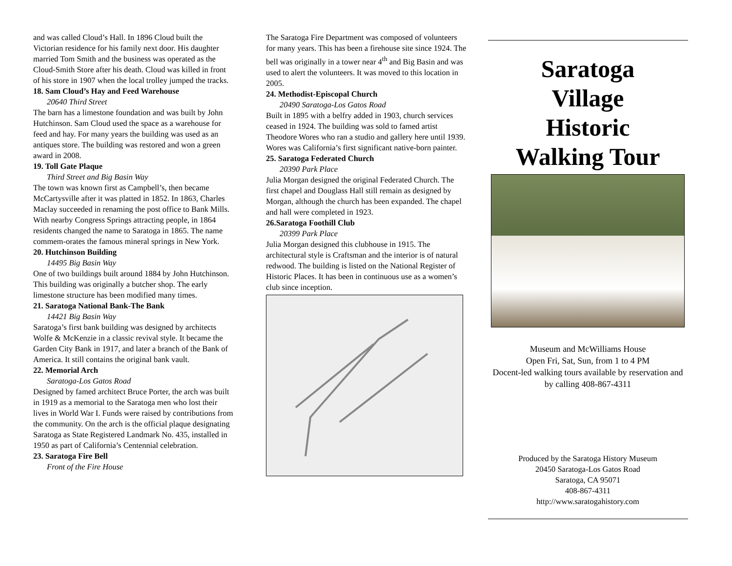and was called Cloud’s Hall. In 1896 Cloud built the Victorian residence for his family next door. His daughter married Tom Smith and the business was operated as the Cloud-Smith Store after his death. Cloud was killed in front of his store in 1907 when the local trolley jumped the tracks.
18. Sam Cloud’s Hay and Feed Warehouse
20640 Third Street
The barn has a limestone foundation and was built by John Hutchinson. Sam Cloud used the space as a warehouse for feed and hay. For many years the building was used as an antiques store. The building was restored and won a green award in 2008.
19. Toll Gate Plaque
Third Street and Big Basin Way
The town was known first as Campbell’s, then became McCartysville after it was platted in 1852. In 1863, Charles Maclay succeeded in renaming the post office to Bank Mills. With nearby Congress Springs attracting people, in 1864 residents changed the name to Saratoga in 1865. The name commem-orates the famous mineral springs in New York.
20. Hutchinson Building
14495 Big Basin Way
One of two buildings built around 1884 by John Hutchinson. This building was originally a butcher shop. The early limestone structure has been modified many times.
21. Saratoga National Bank-The Bank
14421 Big Basin Way
Saratoga’s first bank building was designed by architects Wolfe & McKenzie in a classic revival style. It became the Garden City Bank in 1917, and later a branch of the Bank of America. It still contains the original bank vault.
22. Memorial Arch
Saratoga-Los Gatos Road
Designed by famed architect Bruce Porter, the arch was built in 1919 as a memorial to the Saratoga men who lost their lives in World War I. Funds were raised by contributions from the community. On the arch is the official plaque designating Saratoga as State Registered Landmark No. 435, installed in 1950 as part of California’s Centennial celebration.
23. Saratoga Fire Bell
Front of the Fire House
The Saratoga Fire Department was composed of volunteers for many years. This has been a firehouse site since 1924. The bell was originally in a tower near 4<sup>th</sup> and Big Basin and was used to alert the volunteers. It was moved to this location in 2005.
24. Methodist-Episcopal Church
20490 Saratoga-Los Gatos Road
Built in 1895 with a belfry added in 1903, church services ceased in 1924. The building was sold to famed artist Theodore Wores who ran a studio and gallery here until 1939. Wores was California’s first significant native-born painter.
25. Saratoga Federated Church
20390 Park Place
Julia Morgan designed the original Federated Church. The first chapel and Douglass Hall still remain as designed by Morgan, although the church has been expanded. The chapel and hall were completed in 1923.
26.Saratoga Foothill Club
20399 Park Place
Julia Morgan designed this clubhouse in 1915. The architectural style is Craftsman and the interior is of natural redwood. The building is listed on the National Register of Historic Places. It has been in continuous use as a women’s club since inception.
Saratoga
Village
Historic
Walking Tour
Museum and McWilliams House
Open Fri, Sat, Sun, from 1 to 4 PM
Docent-led walking tours available by reservation and
by calling 408-867-4311
Produced by the Saratoga History Museum
20450 Saratoga-Los Gatos Road
Saratoga, CA 95071
408-867-4311
http://www.saratogahistory.com